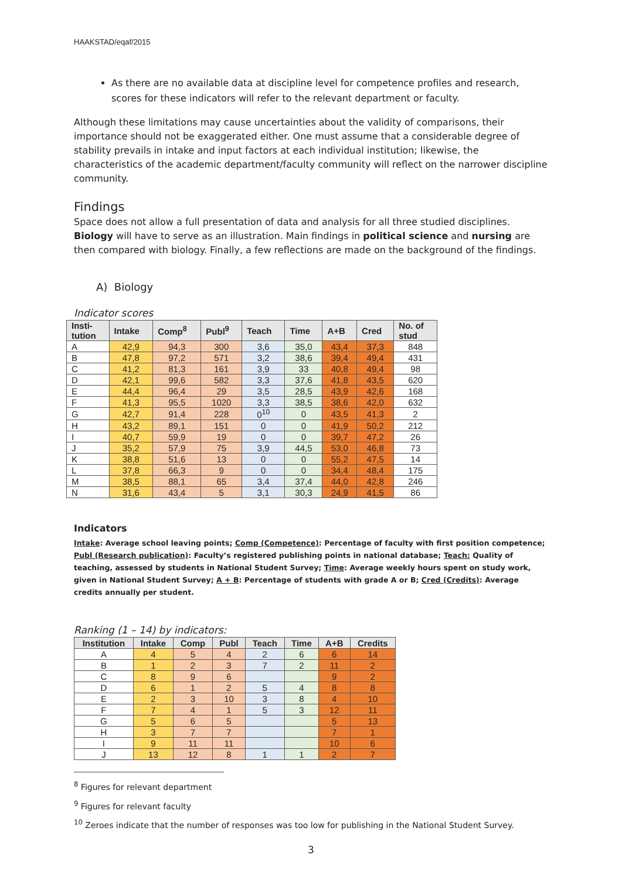HAAKSTAD/eqaf/2015
As there are no available data at discipline level for competence profiles and research, scores for these indicators will refer to the relevant department or faculty.
Although these limitations may cause uncertainties about the validity of comparisons, their importance should not be exaggerated either. One must assume that a considerable degree of stability prevails in intake and input factors at each individual institution; likewise, the characteristics of the academic department/faculty community will reflect on the narrower discipline community.
Findings
Space does not allow a full presentation of data and analysis for all three studied disciplines. Biology will have to serve as an illustration. Main findings in political science and nursing are then compared with biology. Finally, a few reflections are made on the background of the findings.
A) Biology
Indicator scores
| Insti- tution | Intake | Comp<sup>8</sup> | Publ<sup>9</sup> | Teach | Time | A+B | Cred | No. of stud |
| --- | --- | --- | --- | --- | --- | --- | --- | --- |
| A | 42,9 | 94,3 | 300 | 3,6 | 35,0 | 43,4 | 37,3 | 848 |
| B | 47,8 | 97,2 | 571 | 3,2 | 38,6 | 39,4 | 49,4 | 431 |
| C | 41,2 | 81,3 | 161 | 3,9 | 33 | 40,8 | 49,4 | 98 |
| D | 42,1 | 99,6 | 582 | 3,3 | 37,6 | 41,8 | 43,5 | 620 |
| E | 44,4 | 96,4 | 29 | 3,5 | 28,5 | 43,9 | 42,6 | 168 |
| F | 41,3 | 95,5 | 1020 | 3,3 | 38,5 | 38,6 | 42,0 | 632 |
| G | 42,7 | 91,4 | 228 | 0<sup>10</sup> | 0 | 43,5 | 41,3 | 2 |
| H | 43,2 | 89,1 | 151 | 0 | 0 | 41,9 | 50,2 | 212 |
| I | 40,7 | 59,9 | 19 | 0 | 0 | 39,7 | 47,2 | 26 |
| J | 35,2 | 57,9 | 75 | 3,9 | 44,5 | 53,0 | 46,8 | 73 |
| K | 38,8 | 51,6 | 13 | 0 | 0 | 55,2 | 47,5 | 14 |
| L | 37,8 | 66,3 | 9 | 0 | 0 | 34,4 | 48,4 | 175 |
| M | 38,5 | 88,1 | 65 | 3,4 | 37,4 | 44,0 | 42,8 | 246 |
| N | 31,6 | 43,4 | 5 | 3,1 | 30,3 | 24,9 | 41,5 | 86 |
Indicators
Intake: Average school leaving points; Comp (Competence): Percentage of faculty with first position competence; Publ (Research publication): Faculty’s registered publishing points in national database; Teach: Quality of teaching, assessed by students in National Student Survey; Time: Average weekly hours spent on study work, given in National Student Survey; A + B: Percentage of students with grade A or B; Cred (Credits): Average credits annually per student.
Ranking (1 – 14) by indicators:
| Institution | Intake | Comp | Publ | Teach | Time | A+B | Credits |
| --- | --- | --- | --- | --- | --- | --- | --- |
| A | 4 | 5 | 4 | 2 | 6 | 6 | 14 |
| B | 1 | 2 | 3 | 7 | 2 | 11 | 2 |
| C | 8 | 9 | 6 | | | 9 | 2 |
| D | 6 | 1 | 2 | 5 | 4 | 8 | 8 |
| E | 2 | 3 | 10 | 3 | 8 | 4 | 10 |
| F | 7 | 4 | 1 | 5 | 3 | 12 | 11 |
| G | 5 | 6 | 5 | | | 5 | 13 |
| H | 3 | 7 | 7 | | | 7 | 1 |
| I | 9 | 11 | 11 | | | 10 | 6 |
| J | 13 | 12 | 8 | 1 | 1 | 2 | 7 |
<sup>8</sup> Figures for relevant department
<sup>9</sup> Figures for relevant faculty
<sup>10</sup> Zeroes indicate that the number of responses was too low for publishing in the National Student Survey.
3